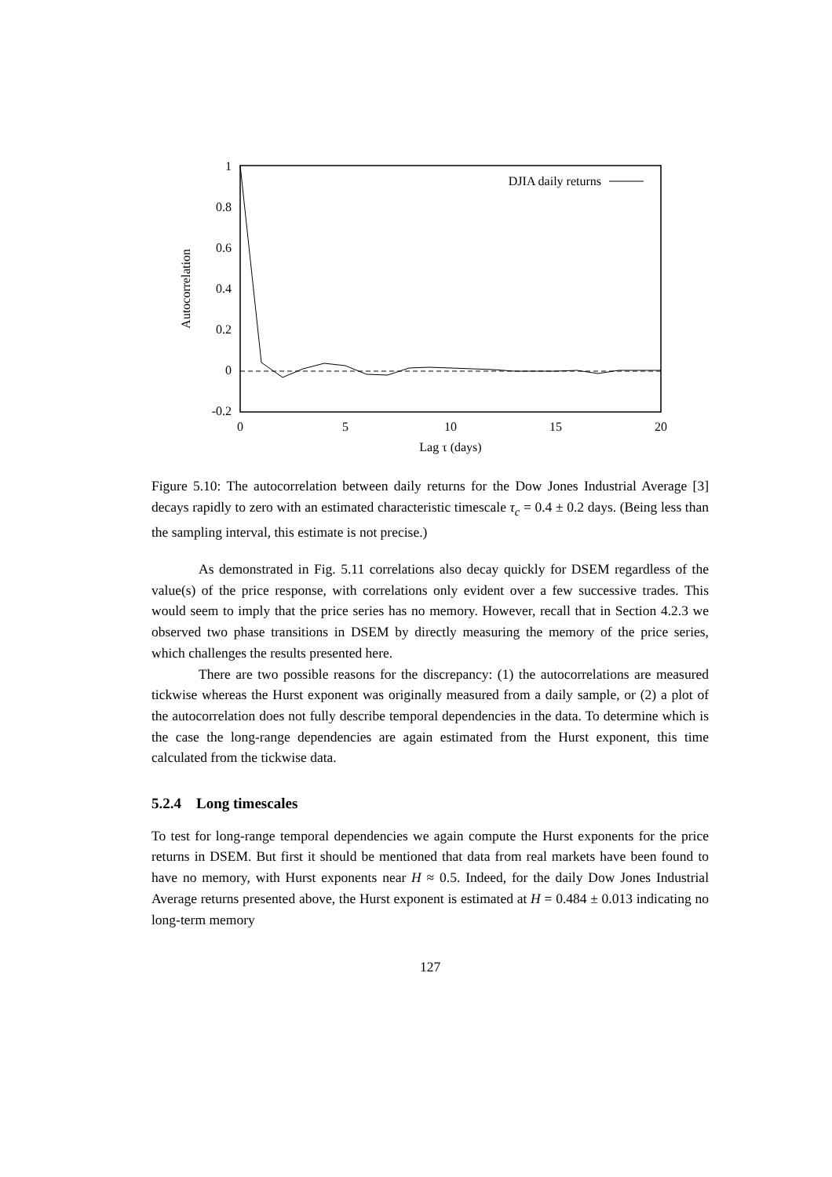1
0.8
0.6
0.4
0.2
0
-0.2
0
5
10
15
20
Lag τ (days)
Autocorrelation
DJIA daily returns
Figure 5.10: The autocorrelation between daily returns for the Dow Jones Industrial Average [3] decays rapidly to zero with an estimated characteristic timescale τ<sub>c</sub> = 0.4 ± 0.2 days. (Being less than the sampling interval, this estimate is not precise.)
As demonstrated in Fig. 5.11 correlations also decay quickly for DSEM regardless of the value(s) of the price response, with correlations only evident over a few successive trades. This would seem to imply that the price series has no memory. However, recall that in Section 4.2.3 we observed two phase transitions in DSEM by directly measuring the memory of the price series, which challenges the results presented here.
There are two possible reasons for the discrepancy: (1) the autocorrelations are measured tickwise whereas the Hurst exponent was originally measured from a daily sample, or (2) a plot of the autocorrelation does not fully describe temporal dependencies in the data. To determine which is the case the long-range dependencies are again estimated from the Hurst exponent, this time calculated from the tickwise data.
5.2.4 Long timescales
To test for long-range temporal dependencies we again compute the Hurst exponents for the price returns in DSEM. But first it should be mentioned that data from real markets have been found to have no memory, with Hurst exponents near H ≈ 0.5. Indeed, for the daily Dow Jones Industrial Average returns presented above, the Hurst exponent is estimated at H = 0.484 ± 0.013 indicating no long-term memory
127